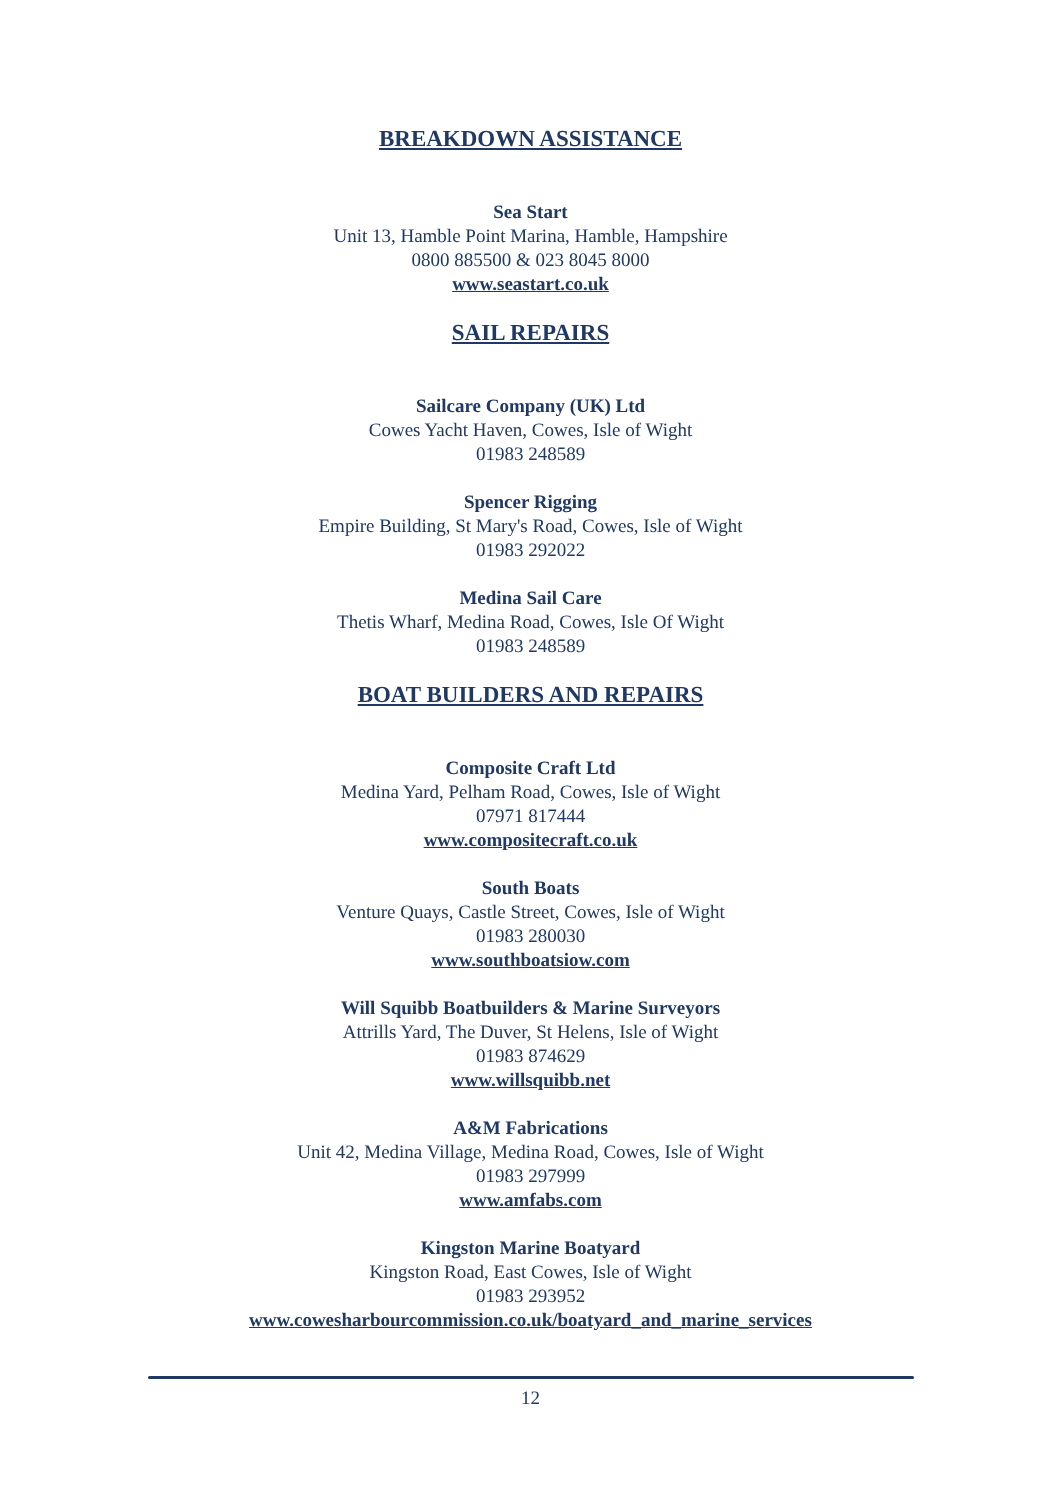BREAKDOWN ASSISTANCE
Sea Start
Unit 13, Hamble Point Marina, Hamble, Hampshire
0800 885500 & 023 8045 8000
www.seastart.co.uk
SAIL REPAIRS
Sailcare Company (UK) Ltd
Cowes Yacht Haven, Cowes, Isle of Wight
01983 248589
Spencer Rigging
Empire Building, St Mary's Road, Cowes, Isle of Wight
01983 292022
Medina Sail Care
Thetis Wharf, Medina Road, Cowes, Isle Of Wight
01983 248589
BOAT BUILDERS AND REPAIRS
Composite Craft Ltd
Medina Yard, Pelham Road, Cowes, Isle of Wight
07971 817444
www.compositecraft.co.uk
South Boats
Venture Quays, Castle Street, Cowes, Isle of Wight
01983 280030
www.southboatsiow.com
Will Squibb Boatbuilders & Marine Surveyors
Attrills Yard, The Duver, St Helens, Isle of Wight
01983 874629
www.willsquibb.net
A&M Fabrications
Unit 42, Medina Village, Medina Road, Cowes, Isle of Wight
01983 297999
www.amfabs.com
Kingston Marine Boatyard
Kingston Road, East Cowes, Isle of Wight
01983 293952
www.cowesharbourcommission.co.uk/boatyard_and_marine_services
12